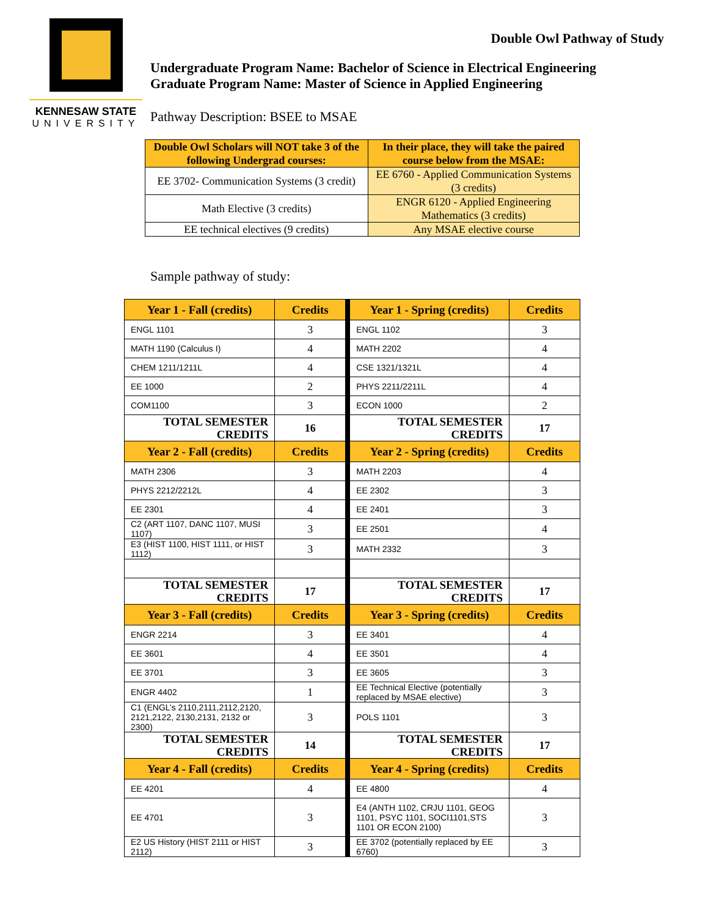KENNESAW STATE
UNIVERSITY
Double Owl Pathway of Study
Undergraduate Program Name: Bachelor of Science in Electrical Engineering
Graduate Program Name: Master of Science in Applied Engineering
Pathway Description: BSEE to MSAE
| Double Owl Scholars will NOT take 3 of the following Undergrad courses: | In their place, they will take the paired course below from the MSAE: |
| --- | --- |
| EE 3702- Communication Systems (3 credit) | EE 6760 - Applied Communication Systems (3 credits) |
| Math Elective (3 credits) | ENGR 6120 - Applied Engineering Mathematics (3 credits) |
| EE technical electives (9 credits) | Any MSAE elective course |
Sample pathway of study:
| Year 1 - Fall (credits) | Credits | Year 1 - Spring (credits) | Credits |
| --- | --- | --- | --- |
| ENGL 1101 | 3 | ENGL 1102 | 3 |
| MATH 1190 (Calculus I) | 4 | MATH 2202 | 4 |
| CHEM 1211/1211L | 4 | CSE 1321/1321L | 4 |
| EE 1000 | 2 | PHYS 2211/2211L | 4 |
| COM1100 | 3 | ECON 1000 | 2 |
| TOTAL SEMESTER CREDITS | 16 | TOTAL SEMESTER CREDITS | 17 |
| Year 2 - Fall (credits) | Credits | Year 2 - Spring (credits) | Credits |
| MATH 2306 | 3 | MATH 2203 | 4 |
| PHYS 2212/2212L | 4 | EE 2302 | 3 |
| EE 2301 | 4 | EE 2401 | 3 |
| C2 (ART 1107, DANC 1107, MUSI 1107) | 3 | EE 2501 | 4 |
| E3 (HIST 1100, HIST 1111, or HIST 1112) | 3 | MATH 2332 | 3 |
| TOTAL SEMESTER CREDITS | 17 | TOTAL SEMESTER CREDITS | 17 |
| Year 3 - Fall (credits) | Credits | Year 3 - Spring (credits) | Credits |
| ENGR 2214 | 3 | EE 3401 | 4 |
| EE 3601 | 4 | EE 3501 | 4 |
| EE 3701 | 3 | EE 3605 | 3 |
| ENGR 4402 | 1 | EE Technical Elective (potentially replaced by MSAE elective) | 3 |
| C1 (ENGL’s 2110,2111,2112,2120, 2121,2122, 2130,2131, 2132 or 2300) | 3 | POLS 1101 | 3 |
| TOTAL SEMESTER CREDITS | 14 | TOTAL SEMESTER CREDITS | 17 |
| Year 4 - Fall (credits) | Credits | Year 4 - Spring (credits) | Credits |
| EE 4201 | 4 | EE 4800 | 4 |
| EE 4701 | 3 | E4 (ANTH 1102, CRJU 1101, GEOG 1101, PSYC 1101, SOCI1101,STS 1101 OR ECON 2100) | 3 |
| E2 US History (HIST 2111 or HIST 2112) | 3 | EE 3702 (potentially replaced by EE 6760) | 3 |